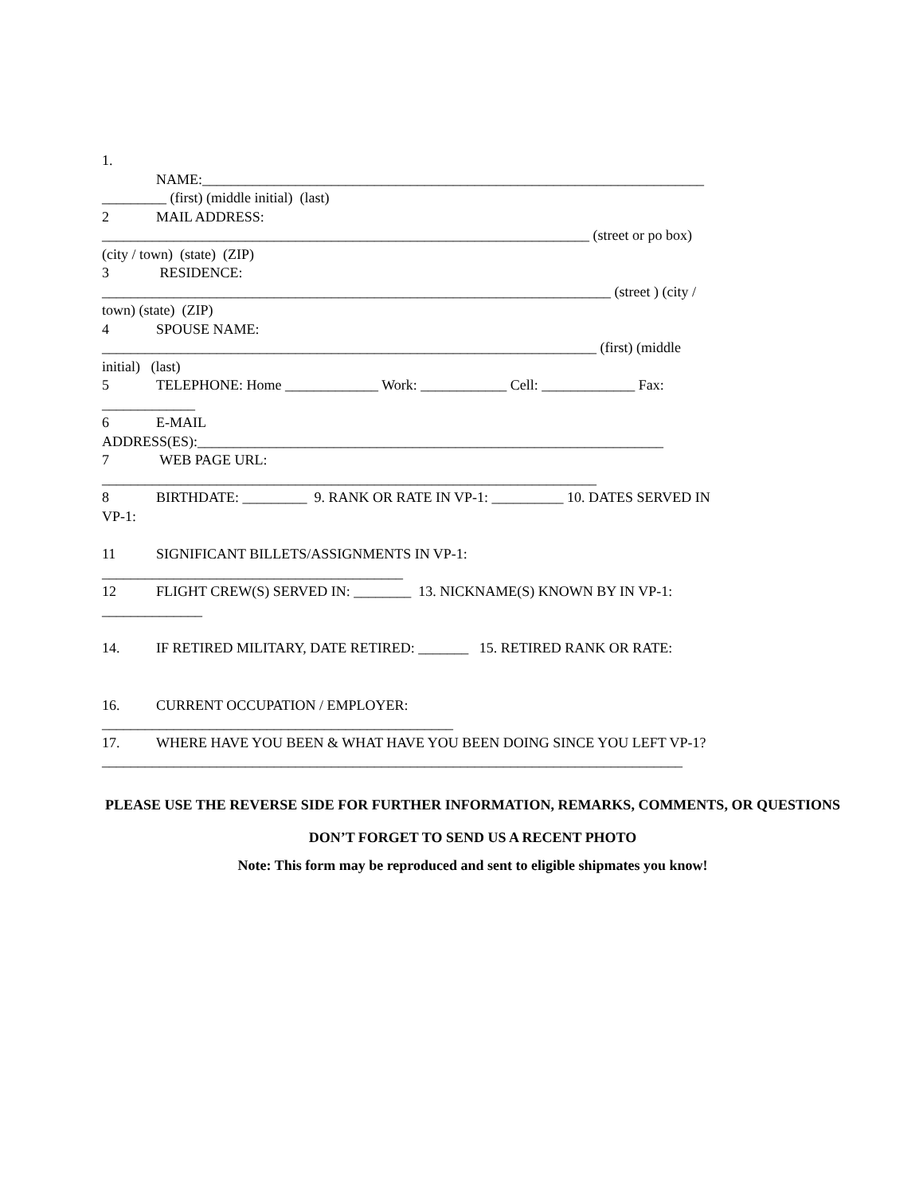1.
NAME:______________________________________________________________________
_________ (first) (middle initial) (last)
2 MAIL ADDRESS:
____________________________________________________________________ (street or po box)
(city / town) (state) (ZIP)
3 RESIDENCE:
_______________________________________________________________________ (street ) (city /
town) (state) (ZIP)
4 SPOUSE NAME:
_____________________________________________________________________ (first) (middle
initial) (last)
5 TELEPHONE: Home _____________ Work: ____________ Cell: _____________ Fax:
_____________
6 E-MAIL
ADDRESS(ES):_________________________________________________________________
7 WEB PAGE URL:
_____________________________________________________________________
8 BIRTHDATE: _________ 9. RANK OR RATE IN VP-1: __________ 10. DATES SERVED IN
VP-1:
11 SIGNIFICANT BILLETS/ASSIGNMENTS IN VP-1:
__________________________________________
12 FLIGHT CREW(S) SERVED IN: ________ 13. NICKNAME(S) KNOWN BY IN VP-1:
______________
14. IF RETIRED MILITARY, DATE RETIRED: _______ 15. RETIRED RANK OR RATE:
16. CURRENT OCCUPATION / EMPLOYER:
_________________________________________________
17. WHERE HAVE YOU BEEN & WHAT HAVE YOU BEEN DOING SINCE YOU LEFT VP-1?
_________________________________________________________________________________
PLEASE USE THE REVERSE SIDE FOR FURTHER INFORMATION, REMARKS, COMMENTS, OR QUESTIONS
DON’T FORGET TO SEND US A RECENT PHOTO
Note: This form may be reproduced and sent to eligible shipmates you know!